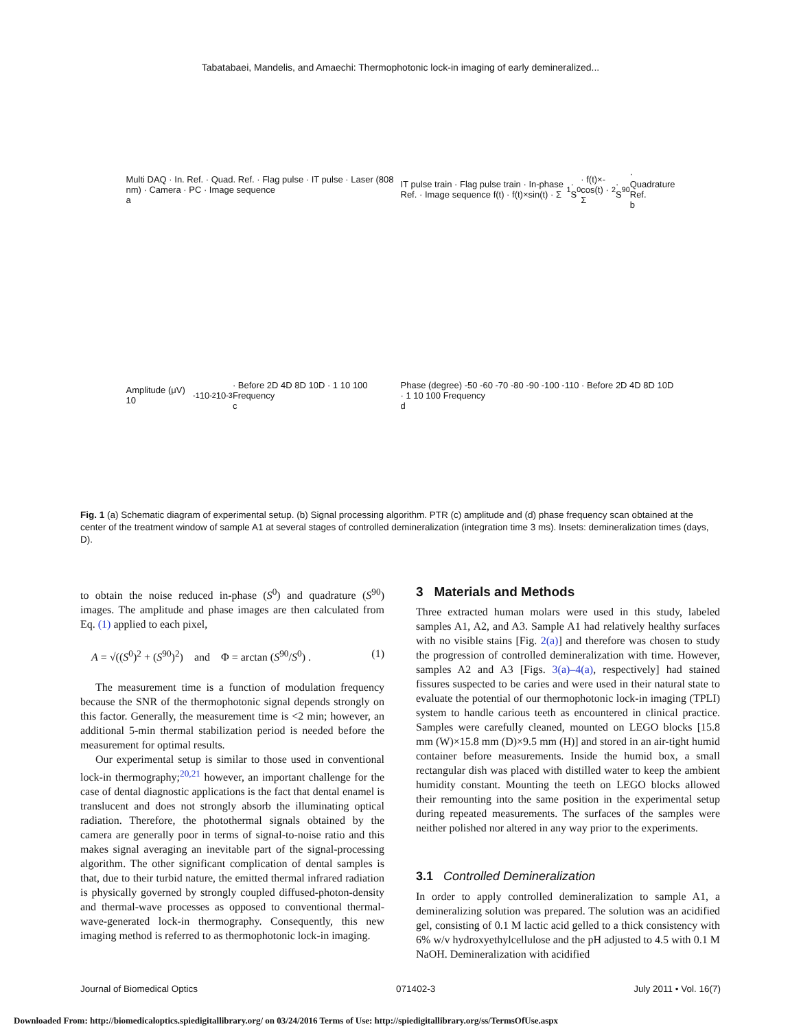Tabatabaei, Mandelis, and Amaechi: Thermophotonic lock-in imaging of early demineralized...
Multi DAQ · In. Ref. · Quad. Ref. · Flag pulse · IT pulse · Laser (808 nm) · Camera · PC · Image sequence
a
IT pulse train · Flag pulse train · In-phase Ref. · Image sequence f(t) · f(t)×sin(t) · Σ<sub>1</sub> · S<sup>0</sup> · f(t)×-cos(t) · Σ<sub>2</sub> · S<sup>90</sup> · Quadrature Ref.
b
Amplitude (μV) 10<sup>-1</sup> 10<sup>-2</sup> 10<sup>-3</sup> · Before 2D 4D 8D 10D · 1 10 100 Frequency
c
Phase (degree) -50 -60 -70 -80 -90 -100 -110 · Before 2D 4D 8D 10D · 1 10 100 Frequency
d
Fig. 1 (a) Schematic diagram of experimental setup. (b) Signal processing algorithm. PTR (c) amplitude and (d) phase frequency scan obtained at the center of the treatment window of sample A1 at several stages of controlled demineralization (integration time 3 ms). Insets: demineralization times (days, D).
to obtain the noise reduced in-phase (S<sup>0</sup>) and quadrature (S<sup>90</sup>) images. The amplitude and phase images are then calculated from Eq. (1) applied to each pixel,
A = √((S<sup>0</sup>)<sup>2</sup> + (S<sup>90</sup>)<sup>2</sup>) and Φ = arctan (S<sup>90</sup>/S<sup>0</sup>) . (1)
The measurement time is a function of modulation frequency because the SNR of the thermophotonic signal depends strongly on this factor. Generally, the measurement time is <2 min; however, an additional 5-min thermal stabilization period is needed before the measurement for optimal results.
Our experimental setup is similar to those used in conventional lock-in thermography;<sup>20,21</sup> however, an important challenge for the case of dental diagnostic applications is the fact that dental enamel is translucent and does not strongly absorb the illuminating optical radiation. Therefore, the photothermal signals obtained by the camera are generally poor in terms of signal-to-noise ratio and this makes signal averaging an inevitable part of the signal-processing algorithm. The other significant complication of dental samples is that, due to their turbid nature, the emitted thermal infrared radiation is physically governed by strongly coupled diffused-photon-density and thermal-wave processes as opposed to conventional thermal-wave-generated lock-in thermography. Consequently, this new imaging method is referred to as thermophotonic lock-in imaging.
3 Materials and Methods
Three extracted human molars were used in this study, labeled samples A1, A2, and A3. Sample A1 had relatively healthy surfaces with no visible stains [Fig. 2(a)] and therefore was chosen to study the progression of controlled demineralization with time. However, samples A2 and A3 [Figs. 3(a)–4(a), respectively] had stained fissures suspected to be caries and were used in their natural state to evaluate the potential of our thermophotonic lock-in imaging (TPLI) system to handle carious teeth as encountered in clinical practice. Samples were carefully cleaned, mounted on LEGO blocks [15.8 mm (W)×15.8 mm (D)×9.5 mm (H)] and stored in an air-tight humid container before measurements. Inside the humid box, a small rectangular dish was placed with distilled water to keep the ambient humidity constant. Mounting the teeth on LEGO blocks allowed their remounting into the same position in the experimental setup during repeated measurements. The surfaces of the samples were neither polished nor altered in any way prior to the experiments.
3.1 Controlled Demineralization
In order to apply controlled demineralization to sample A1, a demineralizing solution was prepared. The solution was an acidified gel, consisting of 0.1 M lactic acid gelled to a thick consistency with 6% w/v hydroxyethylcellulose and the pH adjusted to 4.5 with 0.1 M NaOH. Demineralization with acidified
Journal of Biomedical Optics 071402-3 July 2011 • Vol. 16(7)
Downloaded From: http://biomedicaloptics.spiedigitallibrary.org/ on 03/24/2016 Terms of Use: http://spiedigitallibrary.org/ss/TermsOfUse.aspx